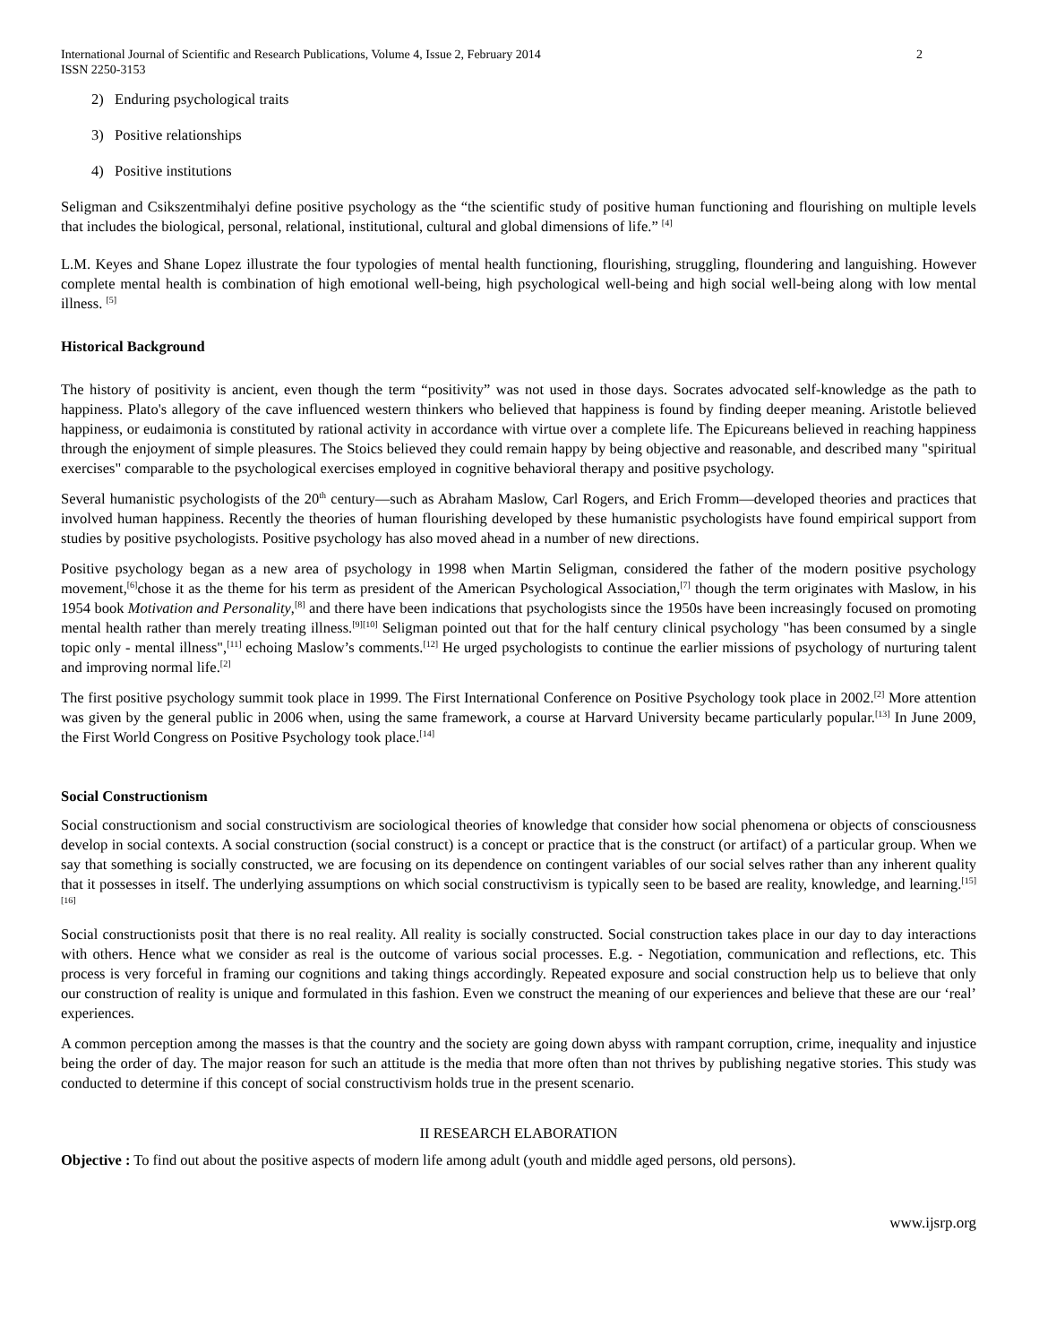International Journal of Scientific and Research Publications, Volume 4, Issue 2, February 2014
ISSN 2250-3153 2
2) Enduring psychological traits
3) Positive relationships
4) Positive institutions
Seligman and Csikszentmihalyi define positive psychology as the “the scientific study of positive human functioning and flourishing on multiple levels that includes the biological, personal, relational, institutional, cultural and global dimensions of life.” <sup>[4]</sup>
L.M. Keyes and Shane Lopez illustrate the four typologies of mental health functioning, flourishing, struggling, floundering and languishing. However complete mental health is combination of high emotional well-being, high psychological well-being and high social well-being along with low mental illness. <sup>[5]</sup>
Historical Background
The history of positivity is ancient, even though the term “positivity” was not used in those days. Socrates advocated self-knowledge as the path to happiness. Plato's allegory of the cave influenced western thinkers who believed that happiness is found by finding deeper meaning. Aristotle believed happiness, or eudaimonia is constituted by rational activity in accordance with virtue over a complete life. The Epicureans believed in reaching happiness through the enjoyment of simple pleasures. The Stoics believed they could remain happy by being objective and reasonable, and described many "spiritual exercises" comparable to the psychological exercises employed in cognitive behavioral therapy and positive psychology.
Several humanistic psychologists of the 20<sup>th</sup> century—such as Abraham Maslow, Carl Rogers, and Erich Fromm—developed theories and practices that involved human happiness. Recently the theories of human flourishing developed by these humanistic psychologists have found empirical support from studies by positive psychologists. Positive psychology has also moved ahead in a number of new directions.
Positive psychology began as a new area of psychology in 1998 when Martin Seligman, considered the father of the modern positive psychology movement,<sup>[6]</sup>chose it as the theme for his term as president of the American Psychological Association,<sup>[7]</sup> though the term originates with Maslow, in his 1954 book Motivation and Personality,<sup>[8]</sup> and there have been indications that psychologists since the 1950s have been increasingly focused on promoting mental health rather than merely treating illness.<sup>[9][10]</sup> Seligman pointed out that for the half century clinical psychology "has been consumed by a single topic only - mental illness",<sup>[11]</sup> echoing Maslow’s comments.<sup>[12]</sup> He urged psychologists to continue the earlier missions of psychology of nurturing talent and improving normal life.<sup>[2]</sup>
The first positive psychology summit took place in 1999. The First International Conference on Positive Psychology took place in 2002.<sup>[2]</sup> More attention was given by the general public in 2006 when, using the same framework, a course at Harvard University became particularly popular.<sup>[13]</sup> In June 2009, the First World Congress on Positive Psychology took place.<sup>[14]</sup>
Social Constructionism
Social constructionism and social constructivism are sociological theories of knowledge that consider how social phenomena or objects of consciousness develop in social contexts. A social construction (social construct) is a concept or practice that is the construct (or artifact) of a particular group. When we say that something is socially constructed, we are focusing on its dependence on contingent variables of our social selves rather than any inherent quality that it possesses in itself. The underlying assumptions on which social constructivism is typically seen to be based are reality, knowledge, and learning.<sup>[15] [16]</sup>
Social constructionists posit that there is no real reality. All reality is socially constructed. Social construction takes place in our day to day interactions with others. Hence what we consider as real is the outcome of various social processes. E.g. - Negotiation, communication and reflections, etc. This process is very forceful in framing our cognitions and taking things accordingly. Repeated exposure and social construction help us to believe that only our construction of reality is unique and formulated in this fashion. Even we construct the meaning of our experiences and believe that these are our ‘real’ experiences.
A common perception among the masses is that the country and the society are going down abyss with rampant corruption, crime, inequality and injustice being the order of day. The major reason for such an attitude is the media that more often than not thrives by publishing negative stories. This study was conducted to determine if this concept of social constructivism holds true in the present scenario.
II RESEARCH ELABORATION
Objective : To find out about the positive aspects of modern life among adult (youth and middle aged persons, old persons).
www.ijsrp.org